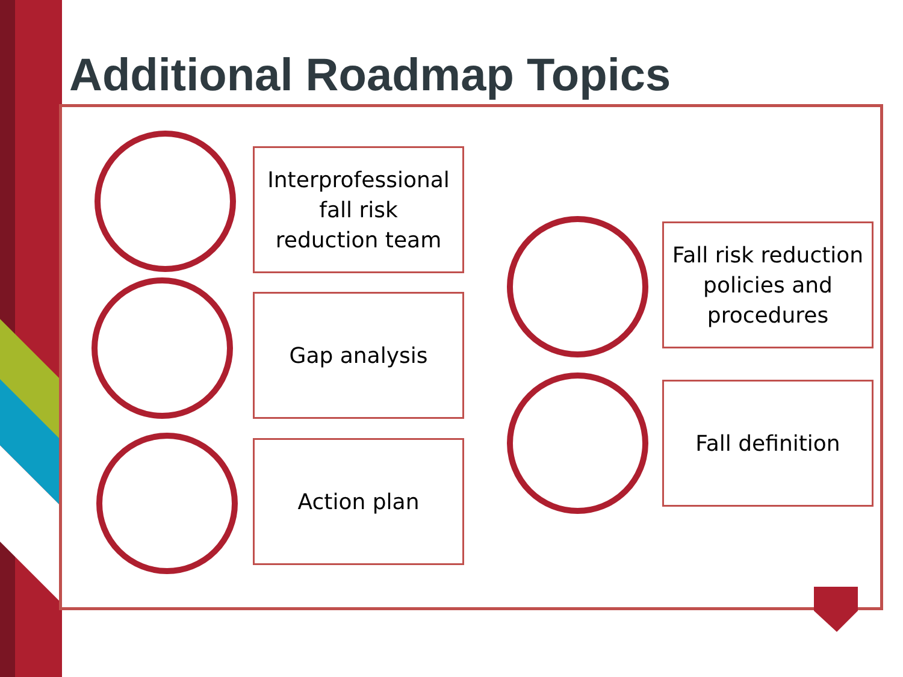Additional Roadmap Topics
Interprofessional
fall risk
reduction team
Gap analysis
Action plan
Fall risk reduction policies and procedures
Fall definition